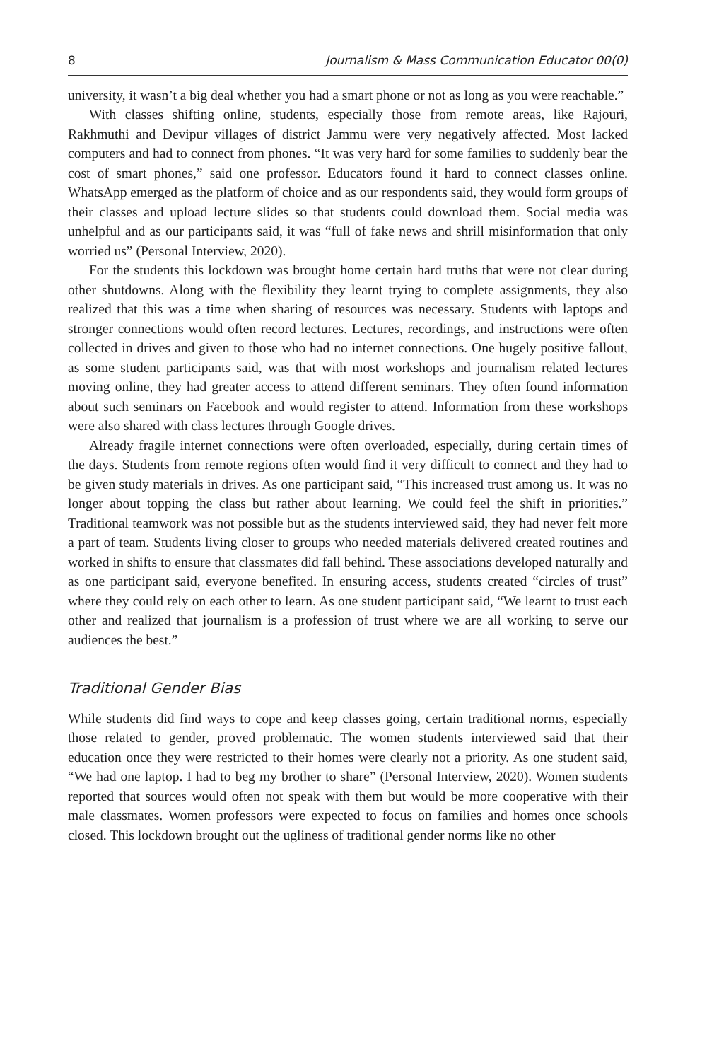8 Journalism & Mass Communication Educator 00(0)
university, it wasn’t a big deal whether you had a smart phone or not as long as you were reachable.”
With classes shifting online, students, especially those from remote areas, like Rajouri, Rakhmuthi and Devipur villages of district Jammu were very negatively affected. Most lacked computers and had to connect from phones. “It was very hard for some families to suddenly bear the cost of smart phones,” said one professor. Educators found it hard to connect classes online. WhatsApp emerged as the platform of choice and as our respondents said, they would form groups of their classes and upload lecture slides so that students could download them. Social media was unhelpful and as our participants said, it was “full of fake news and shrill misinformation that only worried us” (Personal Interview, 2020).
For the students this lockdown was brought home certain hard truths that were not clear during other shutdowns. Along with the flexibility they learnt trying to complete assignments, they also realized that this was a time when sharing of resources was necessary. Students with laptops and stronger connections would often record lectures. Lectures, recordings, and instructions were often collected in drives and given to those who had no internet connections. One hugely positive fallout, as some student participants said, was that with most workshops and journalism related lectures moving online, they had greater access to attend different seminars. They often found information about such seminars on Facebook and would register to attend. Information from these workshops were also shared with class lectures through Google drives.
Already fragile internet connections were often overloaded, especially, during certain times of the days. Students from remote regions often would find it very difficult to connect and they had to be given study materials in drives. As one participant said, “This increased trust among us. It was no longer about topping the class but rather about learning. We could feel the shift in priorities.” Traditional teamwork was not possible but as the students interviewed said, they had never felt more a part of team. Students living closer to groups who needed materials delivered created routines and worked in shifts to ensure that classmates did fall behind. These associations developed naturally and as one participant said, everyone benefited. In ensuring access, students created “circles of trust” where they could rely on each other to learn. As one student participant said, “We learnt to trust each other and realized that journalism is a profession of trust where we are all working to serve our audiences the best.”
Traditional Gender Bias
While students did find ways to cope and keep classes going, certain traditional norms, especially those related to gender, proved problematic. The women students interviewed said that their education once they were restricted to their homes were clearly not a priority. As one student said, “We had one laptop. I had to beg my brother to share” (Personal Interview, 2020). Women students reported that sources would often not speak with them but would be more cooperative with their male classmates. Women professors were expected to focus on families and homes once schools closed. This lockdown brought out the ugliness of traditional gender norms like no other